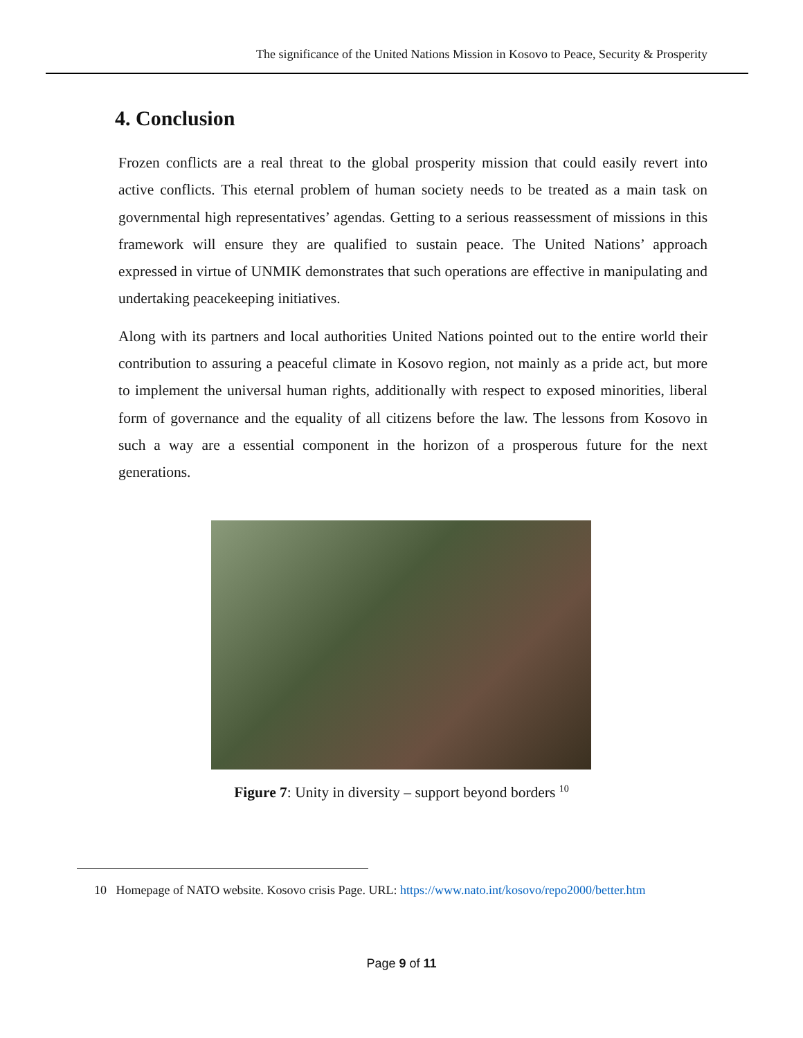The significance of the United Nations Mission in Kosovo to Peace, Security & Prosperity
4. Conclusion
Frozen conflicts are a real threat to the global prosperity mission that could easily revert into active conflicts. This eternal problem of human society needs to be treated as a main task on governmental high representatives’ agendas. Getting to a serious reassessment of missions in this framework will ensure they are qualified to sustain peace. The United Nations’ approach expressed in virtue of UNMIK demonstrates that such operations are effective in manipulating and undertaking peacekeeping initiatives.
Along with its partners and local authorities United Nations pointed out to the entire world their contribution to assuring a peaceful climate in Kosovo region, not mainly as a pride act, but more to implement the universal human rights, additionally with respect to exposed minorities, liberal form of governance and the equality of all citizens before the law. The lessons from Kosovo in such a way are a essential component in the horizon of a prosperous future for the next generations.
Figure 7: Unity in diversity – support beyond borders <sup>10</sup>
10 Homepage of NATO website. Kosovo crisis Page. URL: https://www.nato.int/kosovo/repo2000/better.htm
Page 9 of 11